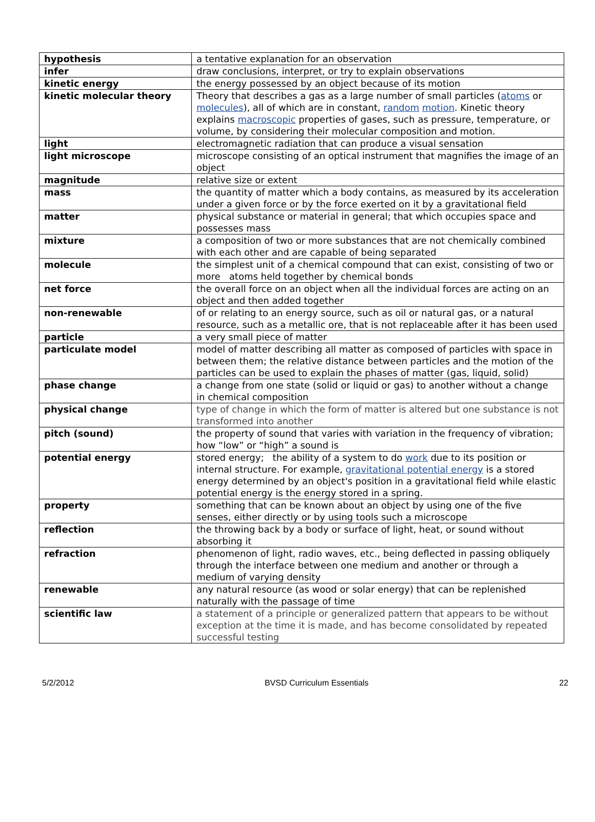| hypothesis | a tentative explanation for an observation |
| infer | draw conclusions, interpret, or try to explain observations |
| kinetic energy | the energy possessed by an object because of its motion |
| kinetic molecular theory | Theory that describes a gas as a large number of small particles ( atoms or molecules ), all of which are in constant, random motion . Kinetic theory explains macroscopic properties of gases, such as pressure, temperature, or volume, by considering their molecular composition and motion. |
| light | electromagnetic radiation that can produce a visual sensation |
| light microscope | microscope consisting of an optical instrument that magnifies the image of an object |
| magnitude | relative size or extent |
| mass | the quantity of matter which a body contains, as measured by its acceleration under a given force or by the force exerted on it by a gravitational field |
| matter | physical substance or material in general; that which occupies space and possesses mass |
| mixture | a composition of two or more substances that are not chemically combined with each other and are capable of being separated |
| molecule | the simplest unit of a chemical compound that can exist, consisting of two or more atoms held together by chemical bonds |
| net force | the overall force on an object when all the individual forces are acting on an object and then added together |
| non-renewable | of or relating to an energy source, such as oil or natural gas, or a natural resource, such as a metallic ore, that is not replaceable after it has been used |
| particle | a very small piece of matter |
| particulate model | model of matter describing all matter as composed of particles with space in between them; the relative distance between particles and the motion of the particles can be used to explain the phases of matter (gas, liquid, solid) |
| phase change | a change from one state (solid or liquid or gas) to another without a change in chemical composition |
| physical change | type of change in which the form of matter is altered but one substance is not transformed into another |
| pitch (sound) | the property of sound that varies with variation in the frequency of vibration; how “low” or “high” a sound is |
| potential energy | stored energy; the ability of a system to do work due to its position or internal structure. For example, gravitational potential energy is a stored energy determined by an object's position in a gravitational field while elastic potential energy is the energy stored in a spring. |
| property | something that can be known about an object by using one of the five senses, either directly or by using tools such a microscope |
| reflection | the throwing back by a body or surface of light, heat, or sound without absorbing it |
| refraction | phenomenon of light, radio waves, etc., being deflected in passing obliquely through the interface between one medium and another or through a medium of varying density |
| renewable | any natural resource (as wood or solar energy) that can be replenished naturally with the passage of time |
| scientific law | a statement of a principle or generalized pattern that appears to be without exception at the time it is made, and has become consolidated by repeated successful testing |
5/2/2012 BVSD Curriculum Essentials 22